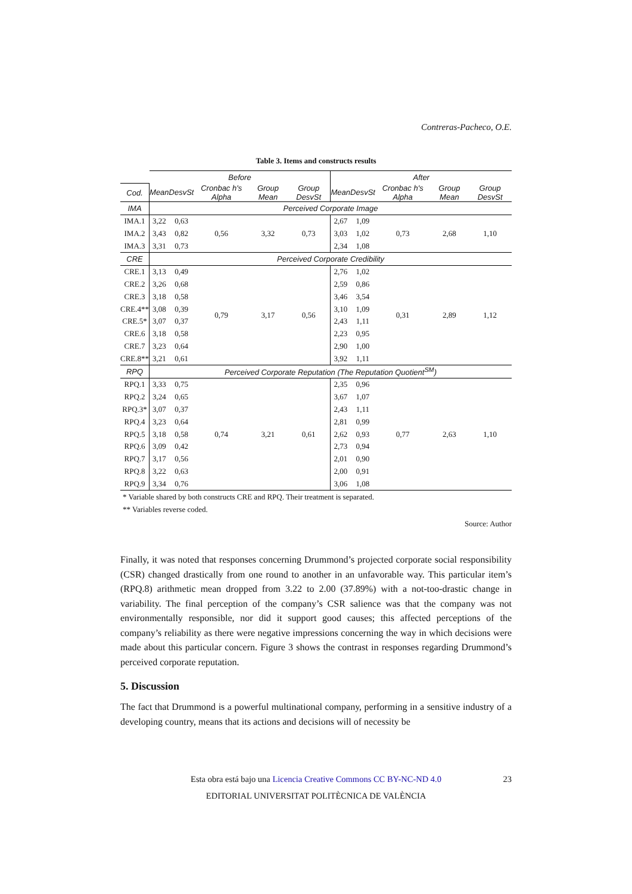Contreras-Pacheco, O.E.
Table 3. Items and constructs results
| | Before | | | | | After | | | | |
| --- | --- | --- | --- | --- | --- | --- | --- | --- | --- | --- |
| Cod. | Mean | DesvSt | Cronbac h's Alpha | Group Mean | Group DesvSt | Mean | DesvSt | Cronbac h's Alpha | Group Mean | Group DesvSt |
| IMA | Perceived Corporate Image | | | | | | | | | |
| IMA.1 | 3,22 | 0,63 | 0,56 | 3,32 | 0,73 | 2,67 | 1,09 | 0,73 | 2,68 | 1,10 |
| IMA.2 | 3,43 | 0,82 | | | | 3,03 | 1,02 | | | |
| IMA.3 | 3,31 | 0,73 | | | | 2,34 | 1,08 | | | |
| CRE | Perceived Corporate Credibility | | | | | | | | | |
| CRE.1 | 3,13 | 0,49 | 0,79 | 3,17 | 0,56 | 2,76 | 1,02 | 0,31 | 2,89 | 1,12 |
| CRE.2 | 3,26 | 0,68 | | | | 2,59 | 0,86 | | | |
| CRE.3 | 3,18 | 0,58 | | | | 3,46 | 3,54 | | | |
| CRE.4** | 3,08 | 0,39 | | | | 3,10 | 1,09 | | | |
| CRE.5* | 3,07 | 0,37 | | | | 2,43 | 1,11 | | | |
| CRE.6 | 3,18 | 0,58 | | | | 2,23 | 0,95 | | | |
| CRE.7 | 3,23 | 0,64 | | | | 2,90 | 1,00 | | | |
| CRE.8** | 3,21 | 0,61 | | | | 3,92 | 1,11 | | | |
| RPQ | Perceived Corporate Reputation (The Reputation Quotient<sup>SM</sup>) | | | | | | | | | |
| RPQ.1 | 3,33 | 0,75 | 0,74 | 3,21 | 0,61 | 2,35 | 0,96 | 0,77 | 2,63 | 1,10 |
| RPQ.2 | 3,24 | 0,65 | | | | 3,67 | 1,07 | | | |
| RPQ.3* | 3,07 | 0,37 | | | | 2,43 | 1,11 | | | |
| RPQ.4 | 3,23 | 0,64 | | | | 2,81 | 0,99 | | | |
| RPQ.5 | 3,18 | 0,58 | | | | 2,62 | 0,93 | | | |
| RPQ.6 | 3,09 | 0,42 | | | | 2,73 | 0,94 | | | |
| RPQ.7 | 3,17 | 0,56 | | | | 2,01 | 0,90 | | | |
| RPQ.8 | 3,22 | 0,63 | | | | 2,00 | 0,91 | | | |
| RPQ.9 | 3,34 | 0,76 | | | | 3,06 | 1,08 | | | |
* Variable shared by both constructs CRE and RPQ. Their treatment is separated.
** Variables reverse coded.
Source: Author
Finally, it was noted that responses concerning Drummond’s projected corporate social responsibility (CSR) changed drastically from one round to another in an unfavorable way. This particular item’s (RPQ.8) arithmetic mean dropped from 3.22 to 2.00 (37.89%) with a not-too-drastic change in variability. The final perception of the company’s CSR salience was that the company was not environmentally responsible, nor did it support good causes; this affected perceptions of the company’s reliability as there were negative impressions concerning the way in which decisions were made about this particular concern. Figure 3 shows the contrast in responses regarding Drummond’s perceived corporate reputation.
5. Discussion
The fact that Drummond is a powerful multinational company, performing in a sensitive industry of a developing country, means that its actions and decisions will of necessity be
Esta obra está bajo una Licencia Creative Commons CC BY-NC-ND 4.0 23
EDITORIAL UNIVERSITAT POLITÈCNICA DE VALÈNCIA